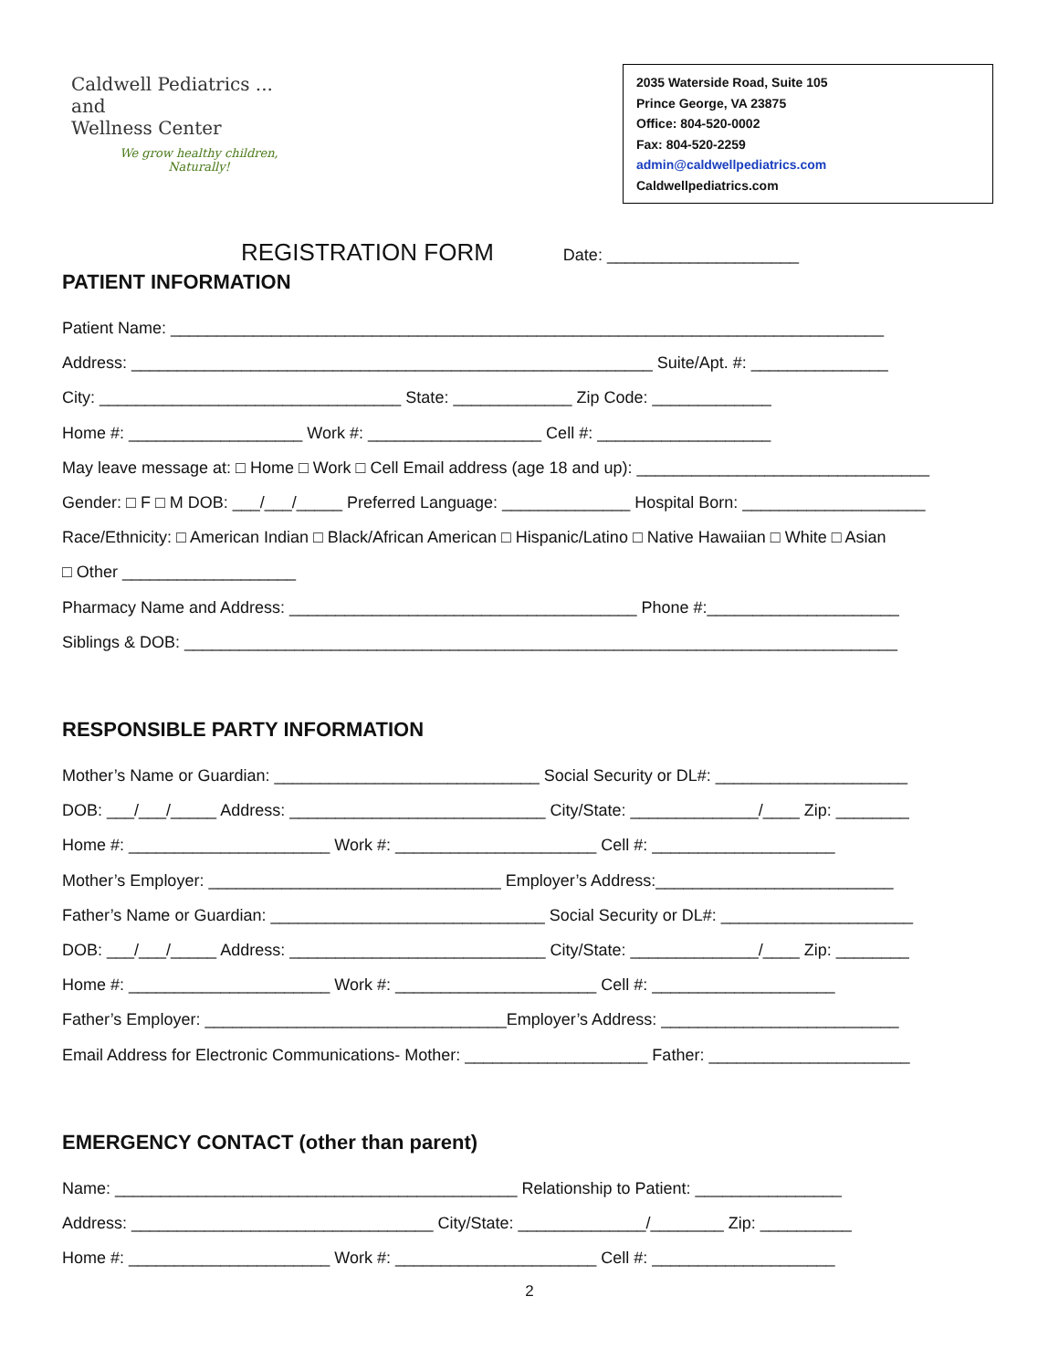Caldwell Pediatrics ...
and
Wellness Center
We grow healthy children,
Naturally!
2035 Waterside Road, Suite 105
Prince George, VA 23875
Office: 804-520-0002
Fax: 804-520-2259
admin@caldwellpediatrics.com
Caldwellpediatrics.com
REGISTRATION FORM Date: _____________________
PATIENT INFORMATION
Patient Name: ______________________________________________________________________________
Address: _________________________________________________________ Suite/Apt. #: _______________
City: _________________________________ State: _____________ Zip Code: _____________
Home #: ___________________ Work #: ___________________ Cell #: ___________________
May leave message at: □ Home □ Work □ Cell Email address (age 18 and up): ________________________________
Gender: □ F □ M DOB: ___/___/_____ Preferred Language: ______________ Hospital Born: ____________________
Race/Ethnicity: □ American Indian □ Black/African American □ Hispanic/Latino □ Native Hawaiian □ White □ Asian
□ Other ___________________
Pharmacy Name and Address: ______________________________________ Phone #:_____________________
Siblings & DOB: ______________________________________________________________________________
RESPONSIBLE PARTY INFORMATION
Mother’s Name or Guardian: _____________________________ Social Security or DL#: _____________________
DOB: ___/___/_____ Address: ____________________________ City/State: ______________/____ Zip: ________
Home #: ______________________ Work #: ______________________ Cell #: ____________________
Mother’s Employer: ________________________________ Employer’s Address:__________________________
Father’s Name or Guardian: ______________________________ Social Security or DL#: _____________________
DOB: ___/___/_____ Address: ____________________________ City/State: ______________/____ Zip: ________
Home #: ______________________ Work #: ______________________ Cell #: ____________________
Father’s Employer: _________________________________Employer’s Address: __________________________
Email Address for Electronic Communications- Mother: ____________________ Father: ______________________
EMERGENCY CONTACT (other than parent)
Name: ____________________________________________ Relationship to Patient: ________________
Address: _________________________________ City/State: ______________/________ Zip: __________
Home #: ______________________ Work #: ______________________ Cell #: ____________________
2